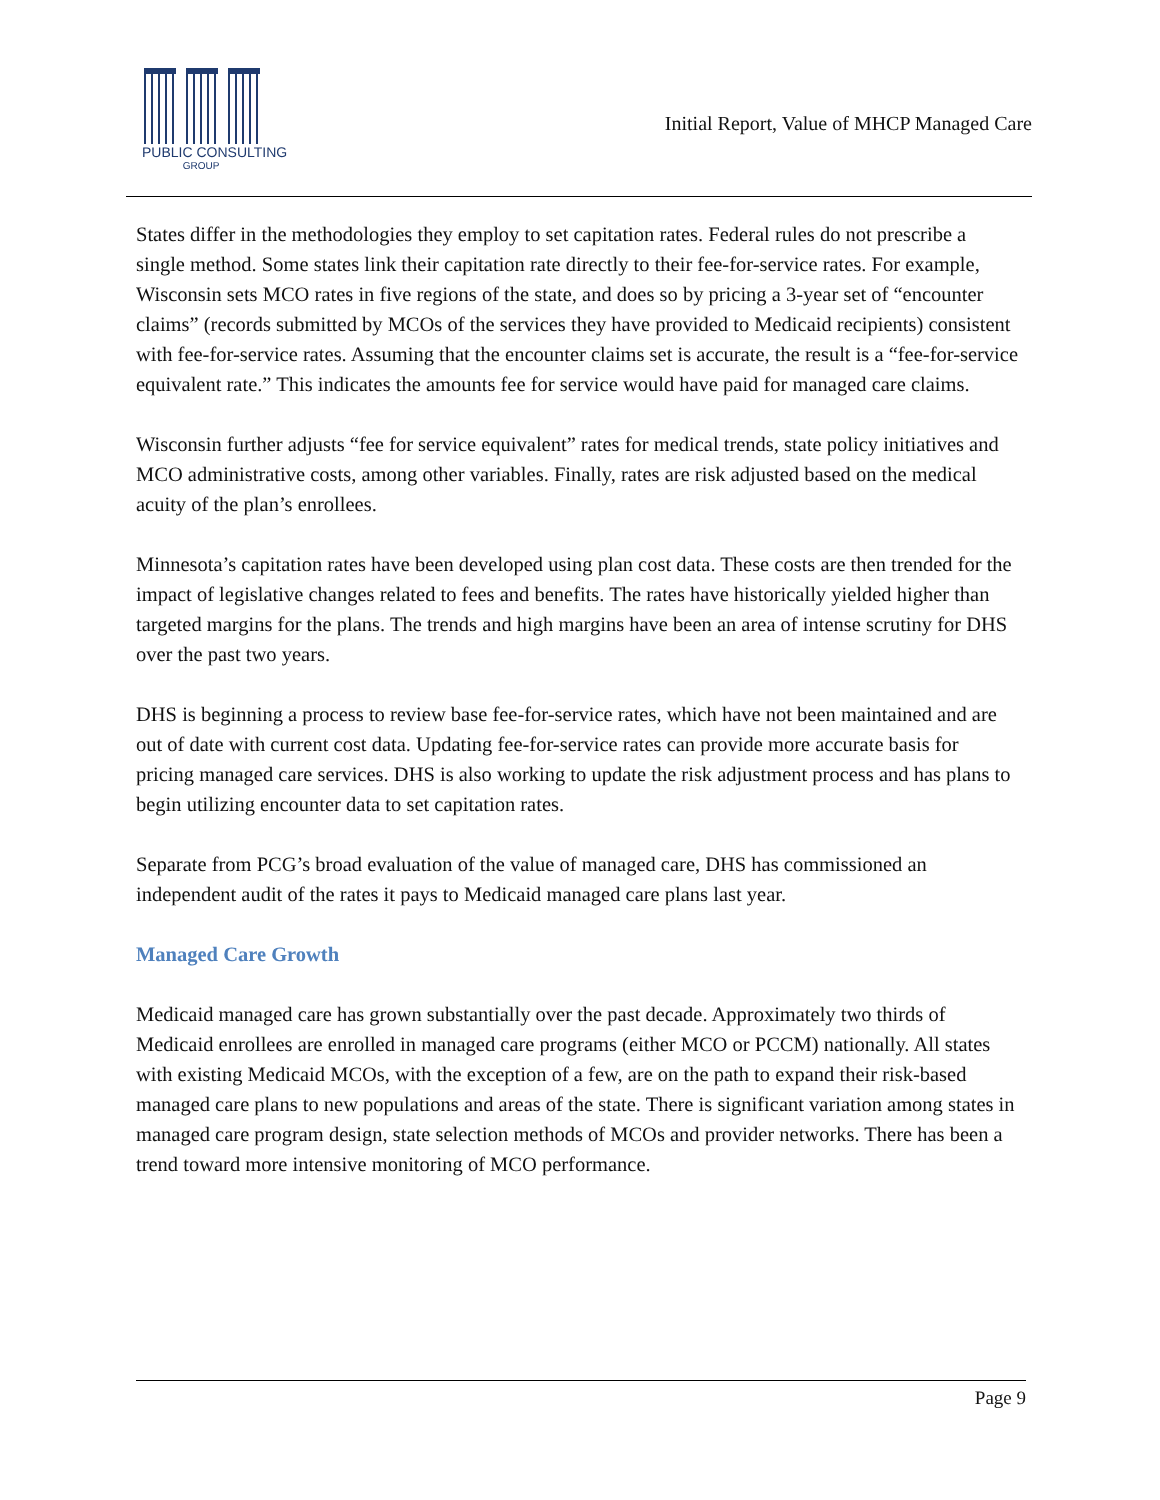PUBLIC CONSULTING
GROUP
Initial Report, Value of MHCP Managed Care
States differ in the methodologies they employ to set capitation rates. Federal rules do not prescribe a single method. Some states link their capitation rate directly to their fee-for-service rates. For example, Wisconsin sets MCO rates in five regions of the state, and does so by pricing a 3-year set of “encounter claims” (records submitted by MCOs of the services they have provided to Medicaid recipients) consistent with fee-for-service rates. Assuming that the encounter claims set is accurate, the result is a “fee-for-service equivalent rate.” This indicates the amounts fee for service would have paid for managed care claims.
Wisconsin further adjusts “fee for service equivalent” rates for medical trends, state policy initiatives and MCO administrative costs, among other variables. Finally, rates are risk adjusted based on the medical acuity of the plan’s enrollees.
Minnesota’s capitation rates have been developed using plan cost data. These costs are then trended for the impact of legislative changes related to fees and benefits. The rates have historically yielded higher than targeted margins for the plans. The trends and high margins have been an area of intense scrutiny for DHS over the past two years.
DHS is beginning a process to review base fee-for-service rates, which have not been maintained and are out of date with current cost data. Updating fee-for-service rates can provide more accurate basis for pricing managed care services. DHS is also working to update the risk adjustment process and has plans to begin utilizing encounter data to set capitation rates.
Separate from PCG’s broad evaluation of the value of managed care, DHS has commissioned an independent audit of the rates it pays to Medicaid managed care plans last year.
Managed Care Growth
Medicaid managed care has grown substantially over the past decade. Approximately two thirds of Medicaid enrollees are enrolled in managed care programs (either MCO or PCCM) nationally. All states with existing Medicaid MCOs, with the exception of a few, are on the path to expand their risk-based managed care plans to new populations and areas of the state. There is significant variation among states in managed care program design, state selection methods of MCOs and provider networks. There has been a trend toward more intensive monitoring of MCO performance.
Page 9